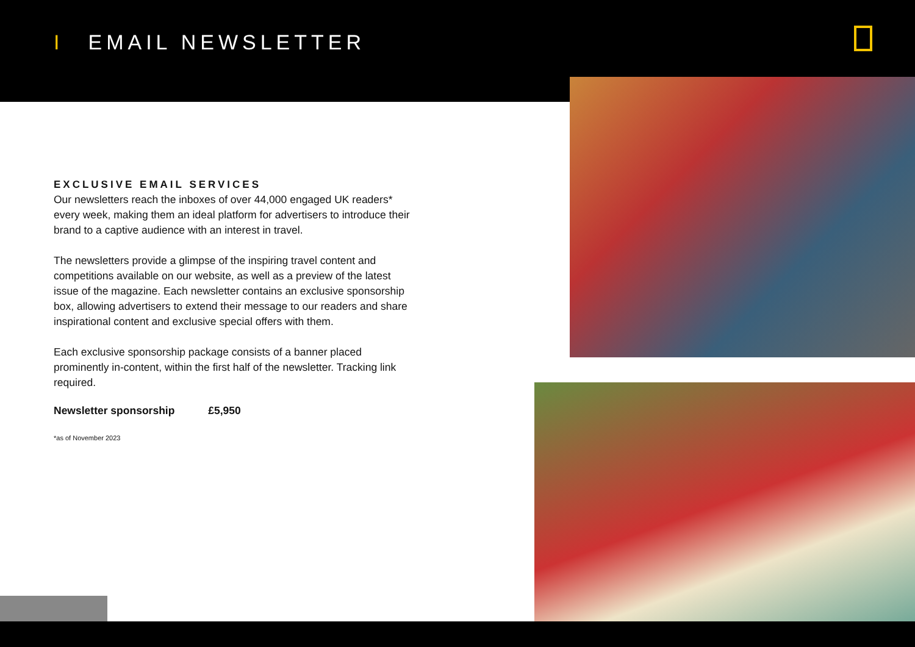I EMAIL NEWSLETTER
EXCLUSIVE EMAIL SERVICES
Our newsletters reach the inboxes of over 44,000 engaged UK readers* every week, making them an ideal platform for advertisers to introduce their brand to a captive audience with an interest in travel.
The newsletters provide a glimpse of the inspiring travel content and competitions available on our website, as well as a preview of the latest issue of the magazine. Each newsletter contains an exclusive sponsorship box, allowing advertisers to extend their message to our readers and share inspirational content and exclusive special offers with them.
Each exclusive sponsorship package consists of a banner placed prominently in-content, within the first half of the newsletter. Tracking link required.
Newsletter sponsorship £5,950
*as of November 2023